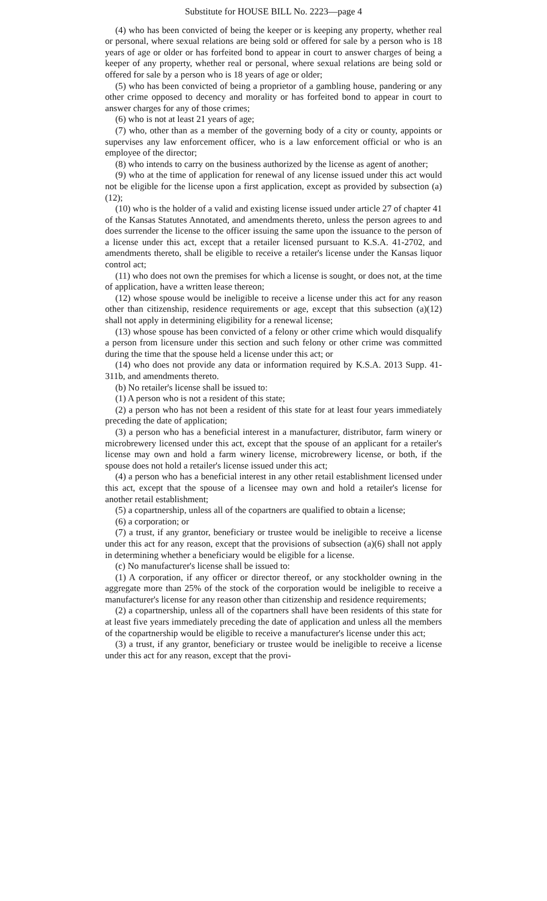Substitute for HOUSE BILL No. 2223—page 4
(4) who has been convicted of being the keeper or is keeping any property, whether real or personal, where sexual relations are being sold or offered for sale by a person who is 18 years of age or older or has forfeited bond to appear in court to answer charges of being a keeper of any property, whether real or personal, where sexual relations are being sold or offered for sale by a person who is 18 years of age or older;
(5) who has been convicted of being a proprietor of a gambling house, pandering or any other crime opposed to decency and morality or has forfeited bond to appear in court to answer charges for any of those crimes;
(6) who is not at least 21 years of age;
(7) who, other than as a member of the governing body of a city or county, appoints or supervises any law enforcement officer, who is a law enforcement official or who is an employee of the director;
(8) who intends to carry on the business authorized by the license as agent of another;
(9) who at the time of application for renewal of any license issued under this act would not be eligible for the license upon a first application, except as provided by subsection (a)(12);
(10) who is the holder of a valid and existing license issued under article 27 of chapter 41 of the Kansas Statutes Annotated, and amendments thereto, unless the person agrees to and does surrender the license to the officer issuing the same upon the issuance to the person of a license under this act, except that a retailer licensed pursuant to K.S.A. 41-2702, and amendments thereto, shall be eligible to receive a retailer's license under the Kansas liquor control act;
(11) who does not own the premises for which a license is sought, or does not, at the time of application, have a written lease thereon;
(12) whose spouse would be ineligible to receive a license under this act for any reason other than citizenship, residence requirements or age, except that this subsection (a)(12) shall not apply in determining eligibility for a renewal license;
(13) whose spouse has been convicted of a felony or other crime which would disqualify a person from licensure under this section and such felony or other crime was committed during the time that the spouse held a license under this act; or
(14) who does not provide any data or information required by K.S.A. 2013 Supp. 41-311b, and amendments thereto.
(b) No retailer's license shall be issued to:
(1) A person who is not a resident of this state;
(2) a person who has not been a resident of this state for at least four years immediately preceding the date of application;
(3) a person who has a beneficial interest in a manufacturer, distributor, farm winery or microbrewery licensed under this act, except that the spouse of an applicant for a retailer's license may own and hold a farm winery license, microbrewery license, or both, if the spouse does not hold a retailer's license issued under this act;
(4) a person who has a beneficial interest in any other retail establishment licensed under this act, except that the spouse of a licensee may own and hold a retailer's license for another retail establishment;
(5) a copartnership, unless all of the copartners are qualified to obtain a license;
(6) a corporation; or
(7) a trust, if any grantor, beneficiary or trustee would be ineligible to receive a license under this act for any reason, except that the provisions of subsection (a)(6) shall not apply in determining whether a beneficiary would be eligible for a license.
(c) No manufacturer's license shall be issued to:
(1) A corporation, if any officer or director thereof, or any stockholder owning in the aggregate more than 25% of the stock of the corporation would be ineligible to receive a manufacturer's license for any reason other than citizenship and residence requirements;
(2) a copartnership, unless all of the copartners shall have been residents of this state for at least five years immediately preceding the date of application and unless all the members of the copartnership would be eligible to receive a manufacturer's license under this act;
(3) a trust, if any grantor, beneficiary or trustee would be ineligible to receive a license under this act for any reason, except that the provi-